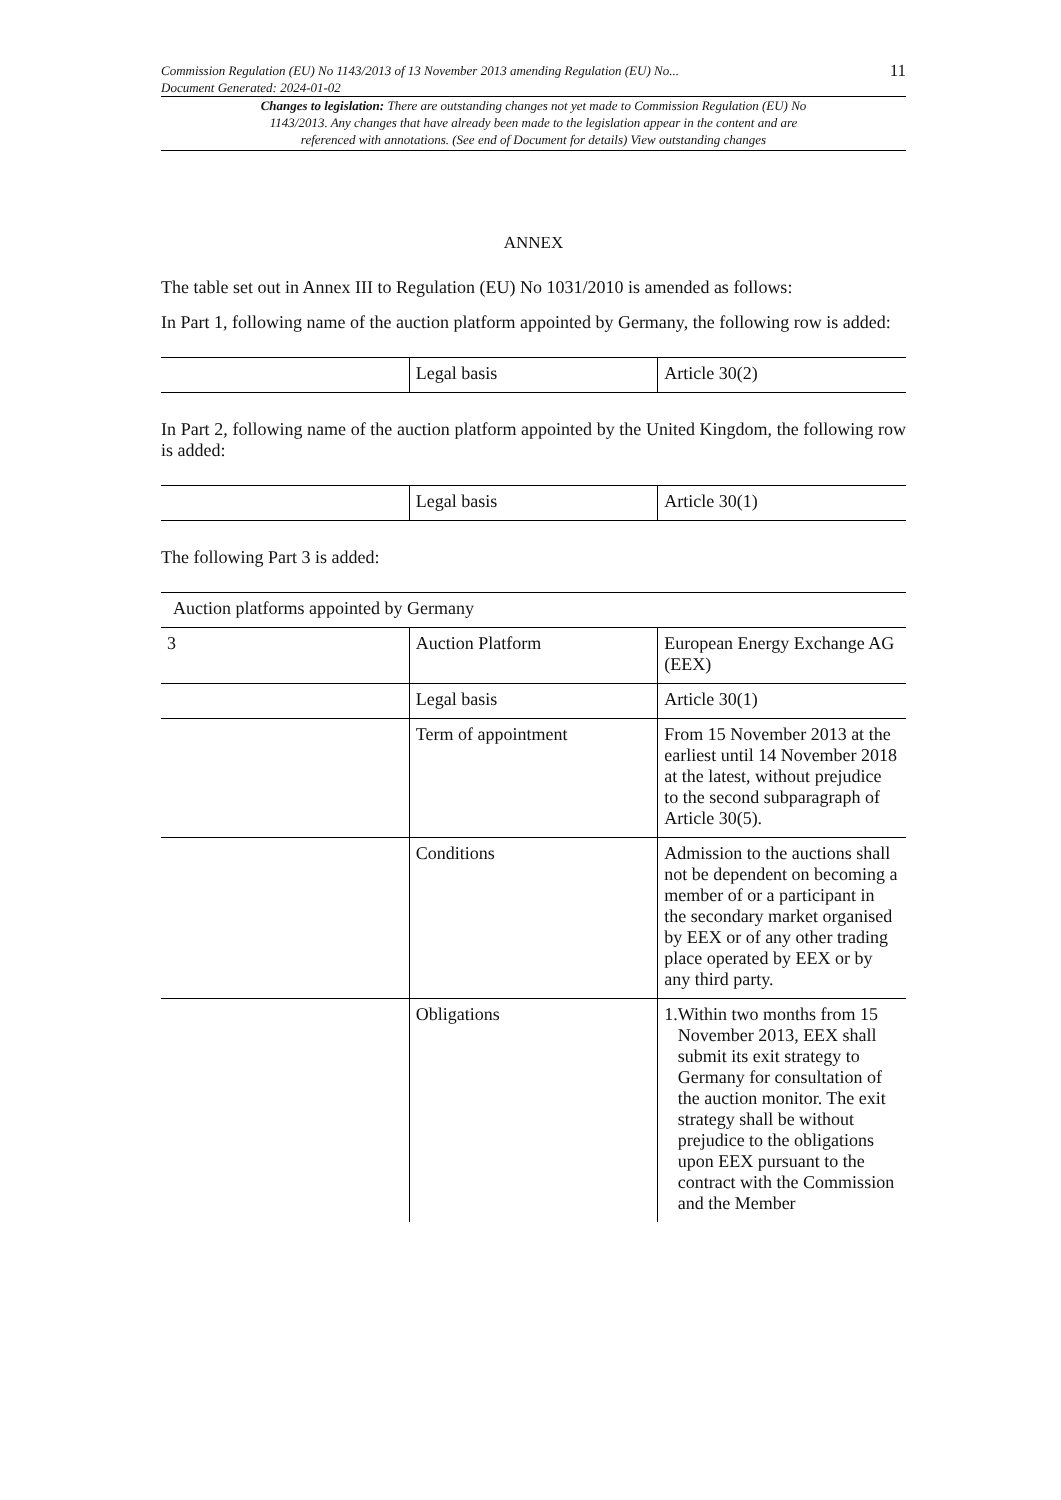Commission Regulation (EU) No 1143/2013 of 13 November 2013 amending Regulation (EU) No...
Document Generated: 2024-01-02
11
Changes to legislation: There are outstanding changes not yet made to Commission Regulation (EU) No 1143/2013. Any changes that have already been made to the legislation appear in the content and are referenced with annotations. (See end of Document for details) View outstanding changes
ANNEX
The table set out in Annex III to Regulation (EU) No 1031/2010 is amended as follows:
In Part 1, following name of the auction platform appointed by Germany, the following row is added:
| | Legal basis | Article 30(2) |
In Part 2, following name of the auction platform appointed by the United Kingdom, the following row is added:
| | Legal basis | Article 30(1) |
The following Part 3 is added:
| Auction platforms appointed by Germany | | |
| 3 | Auction Platform | European Energy Exchange AG (EEX) |
| | Legal basis | Article 30(1) |
| | Term of appointment | From 15 November 2013 at the earliest until 14 November 2018 at the latest, without prejudice to the second subparagraph of Article 30(5). |
| | Conditions | Admission to the auctions shall not be dependent on becoming a member of or a participant in the secondary market organised by EEX or of any other trading place operated by EEX or by any third party. |
| | Obligations | 1. Within two months from 15 November 2013, EEX shall submit its exit strategy to Germany for consultation of the auction monitor. The exit strategy shall be without prejudice to the obligations upon EEX pursuant to the contract with the Commission and the Member |